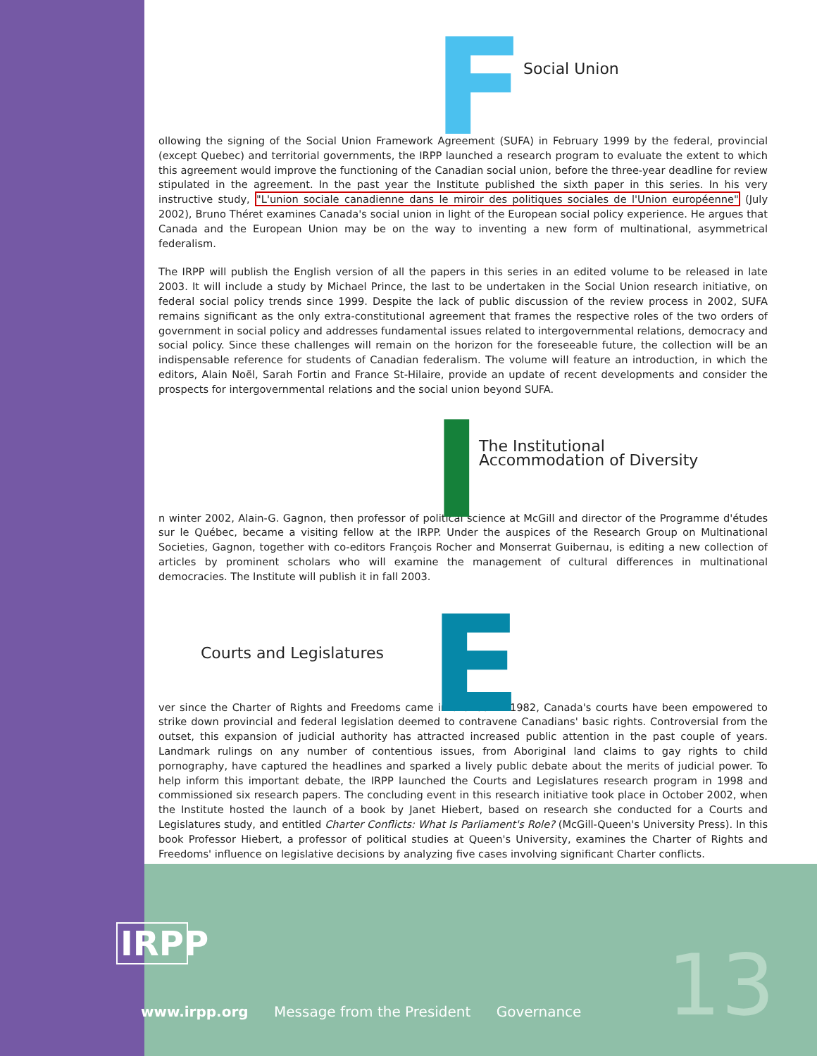F Social Union
ollowing the signing of the Social Union Framework Agreement (SUFA) in February 1999 by the federal, provincial (except Quebec) and territorial governments, the IRPP launched a research program to evaluate the extent to which this agreement would improve the functioning of the Canadian social union, before the three-year deadline for review stipulated in the agreement. In the past year the Institute published the sixth paper in this series. In his very instructive study, "L'union sociale canadienne dans le miroir des politiques sociales de l'Union européenne" (July 2002), Bruno Théret examines Canada's social union in light of the European social policy experience. He argues that Canada and the European Union may be on the way to inventing a new form of multinational, asymmetrical federalism.
The IRPP will publish the English version of all the papers in this series in an edited volume to be released in late 2003. It will include a study by Michael Prince, the last to be undertaken in the Social Union research initiative, on federal social policy trends since 1999. Despite the lack of public discussion of the review process in 2002, SUFA remains significant as the only extra-constitutional agreement that frames the respective roles of the two orders of government in social policy and addresses fundamental issues related to intergovernmental relations, democracy and social policy. Since these challenges will remain on the horizon for the foreseeable future, the collection will be an indispensable reference for students of Canadian federalism. The volume will feature an introduction, in which the editors, Alain Noël, Sarah Fortin and France St-Hilaire, provide an update of recent developments and consider the prospects for intergovernmental relations and the social union beyond SUFA.
I
The Institutional
Accommodation of Diversity
n winter 2002, Alain-G. Gagnon, then professor of political science at McGill and director of the Programme d'études sur le Québec, became a visiting fellow at the IRPP. Under the auspices of the Research Group on Multinational Societies, Gagnon, together with co-editors François Rocher and Monserrat Guibernau, is editing a new collection of articles by prominent scholars who will examine the management of cultural differences in multinational democracies. The Institute will publish it in fall 2003.
E
Courts and Legislatures
ver since the Charter of Rights and Freedoms came into effect in 1982, Canada's courts have been empowered to strike down provincial and federal legislation deemed to contravene Canadians' basic rights. Controversial from the outset, this expansion of judicial authority has attracted increased public attention in the past couple of years. Landmark rulings on any number of contentious issues, from Aboriginal land claims to gay rights to child pornography, have captured the headlines and sparked a lively public debate about the merits of judicial power. To help inform this important debate, the IRPP launched the Courts and Legislatures research program in 1998 and commissioned six research papers. The concluding event in this research initiative took place in October 2002, when the Institute hosted the launch of a book by Janet Hiebert, based on research she conducted for a Courts and Legislatures study, and entitled Charter Conflicts: What Is Parliament's Role? (McGill-Queen's University Press). In this book Professor Hiebert, a professor of political studies at Queen's University, examines the Charter of Rights and Freedoms' influence on legislative decisions by analyzing five cases involving significant Charter conflicts.
IRPP
13 www.irpp.org Message from the President Governance